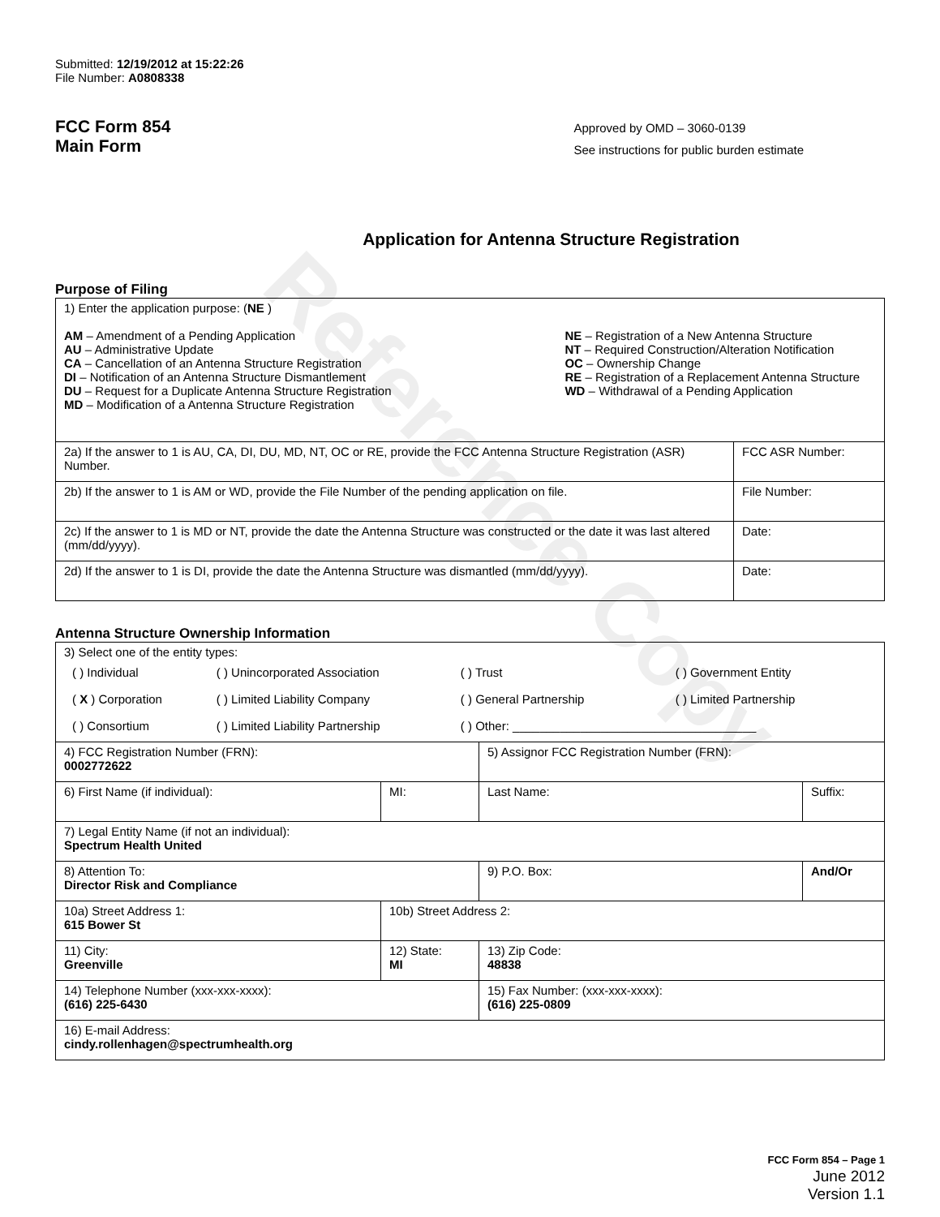Reference Copy
Submitted: 12/19/2012 at 15:22:26
File Number: A0808338
FCC Form 854
Main Form
Approved by OMD – 3060-0139
See instructions for public burden estimate
Application for Antenna Structure Registration
Purpose of Filing
| 1) Enter the application purpose: ( NE ) AM – Amendment of a Pending Application AU – Administrative Update CA – Cancellation of an Antenna Structure Registration DI – Notification of an Antenna Structure Dismantlement DU – Request for a Duplicate Antenna Structure Registration MD – Modification of a Antenna Structure Registration NE – Registration of a New Antenna Structure NT – Required Construction/Alteration Notification OC – Ownership Change RE – Registration of a Replacement Antenna Structure WD – Withdrawal of a Pending Application | |
| 2a) If the answer to 1 is AU, CA, DI, DU, MD, NT, OC or RE, provide the FCC Antenna Structure Registration (ASR) Number. | FCC ASR Number: |
| 2b) If the answer to 1 is AM or WD, provide the File Number of the pending application on file. | File Number: |
| 2c) If the answer to 1 is MD or NT, provide the date the Antenna Structure was constructed or the date it was last altered (mm/dd/yyyy). | Date: |
| 2d) If the answer to 1 is DI, provide the date the Antenna Structure was dismantled (mm/dd/yyyy). | Date: |
Antenna Structure Ownership Information
| 3) Select one of the entity types: / ( ) Individual / ( ) Unincorporated Association / ( ) Trust / ( ) Government Entity / / ( X ) Corporation / ( ) Limited Liability Company / ( ) General Partnership / ( ) Limited Partnership / / ( ) Consortium / ( ) Limited Liability Partnership / ( ) Other: ____________________________________ / / | | | |
| 4) FCC Registration Number (FRN): 0002772622 | | 5) Assignor FCC Registration Number (FRN): | |
| 6) First Name (if individual): | MI: | Last Name: | Suffix: |
| 7) Legal Entity Name (if not an individual): Spectrum Health United | | | |
| 8) Attention To: Director Risk and Compliance | | 9) P.O. Box: | And/Or |
| 10a) Street Address 1: 615 Bower St | 10b) Street Address 2: | | |
| 11) City: Greenville | 12) State: MI | 13) Zip Code: 48838 | |
| 14) Telephone Number (xxx-xxx-xxxx): (616) 225-6430 | | 15) Fax Number: (xxx-xxx-xxxx): (616) 225-0809 | |
| 16) E-mail Address: cindy.rollenhagen@spectrumhealth.org | | | |
FCC Form 854 – Page 1
June 2012
Version 1.1